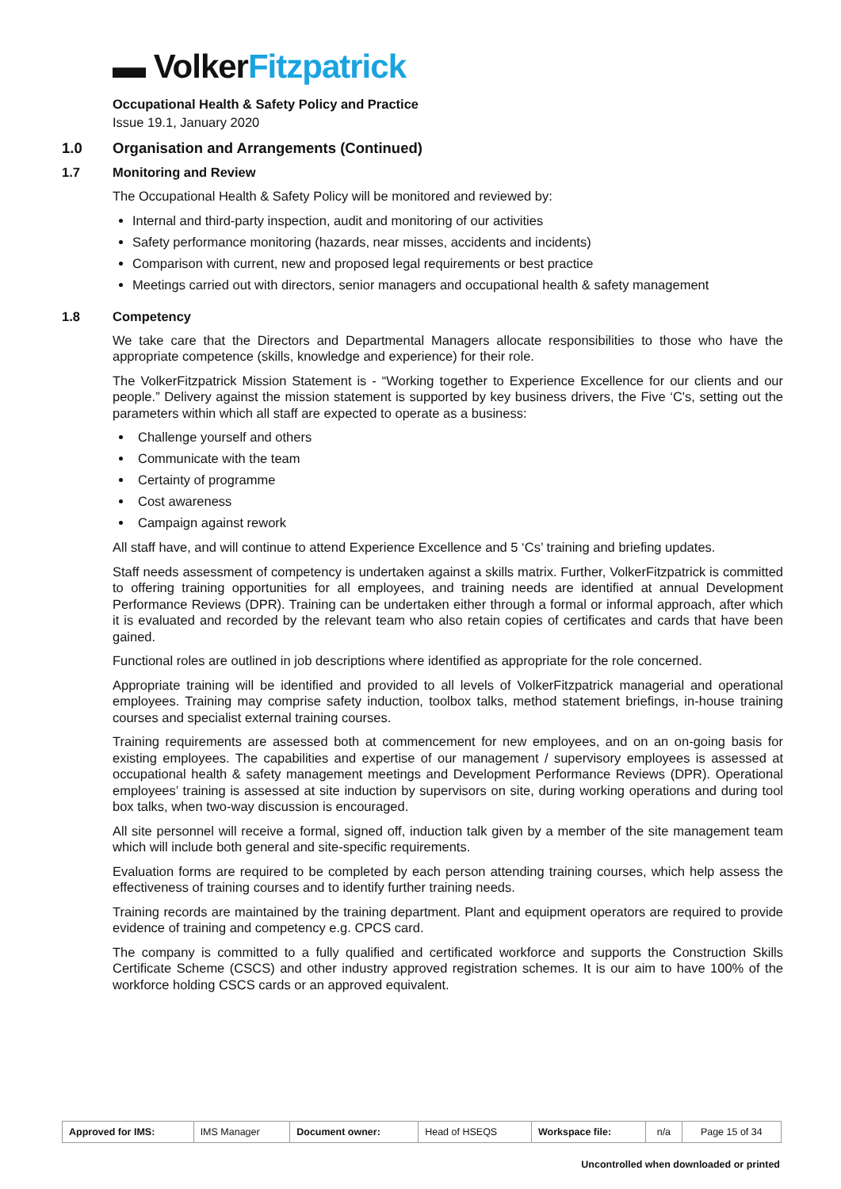▬ Volker Fitzpatrick
Occupational Health & Safety Policy and Practice
Issue 19.1, January 2020
1.0 Organisation and Arrangements (Continued)
1.7 Monitoring and Review
The Occupational Health & Safety Policy will be monitored and reviewed by:
Internal and third-party inspection, audit and monitoring of our activities
Safety performance monitoring (hazards, near misses, accidents and incidents)
Comparison with current, new and proposed legal requirements or best practice
Meetings carried out with directors, senior managers and occupational health & safety management
1.8 Competency
We take care that the Directors and Departmental Managers allocate responsibilities to those who have the appropriate competence (skills, knowledge and experience) for their role.
The VolkerFitzpatrick Mission Statement is - “Working together to Experience Excellence for our clients and our people.” Delivery against the mission statement is supported by key business drivers, the Five ‘C's, setting out the parameters within which all staff are expected to operate as a business:
Challenge yourself and others
Communicate with the team
Certainty of programme
Cost awareness
Campaign against rework
All staff have, and will continue to attend Experience Excellence and 5 ‘Cs’ training and briefing updates.
Staff needs assessment of competency is undertaken against a skills matrix. Further, VolkerFitzpatrick is committed to offering training opportunities for all employees, and training needs are identified at annual Development Performance Reviews (DPR). Training can be undertaken either through a formal or informal approach, after which it is evaluated and recorded by the relevant team who also retain copies of certificates and cards that have been gained.
Functional roles are outlined in job descriptions where identified as appropriate for the role concerned.
Appropriate training will be identified and provided to all levels of VolkerFitzpatrick managerial and operational employees. Training may comprise safety induction, toolbox talks, method statement briefings, in-house training courses and specialist external training courses.
Training requirements are assessed both at commencement for new employees, and on an on-going basis for existing employees. The capabilities and expertise of our management / supervisory employees is assessed at occupational health & safety management meetings and Development Performance Reviews (DPR). Operational employees’ training is assessed at site induction by supervisors on site, during working operations and during tool box talks, when two-way discussion is encouraged.
All site personnel will receive a formal, signed off, induction talk given by a member of the site management team which will include both general and site-specific requirements.
Evaluation forms are required to be completed by each person attending training courses, which help assess the effectiveness of training courses and to identify further training needs.
Training records are maintained by the training department. Plant and equipment operators are required to provide evidence of training and competency e.g. CPCS card.
The company is committed to a fully qualified and certificated workforce and supports the Construction Skills Certificate Scheme (CSCS) and other industry approved registration schemes. It is our aim to have 100% of the workforce holding CSCS cards or an approved equivalent.
| Approved for IMS: | IMS Manager | Document owner: | Head of HSEQS | Workspace file: | n/a | Page 15 of 34 |
Uncontrolled when downloaded or printed